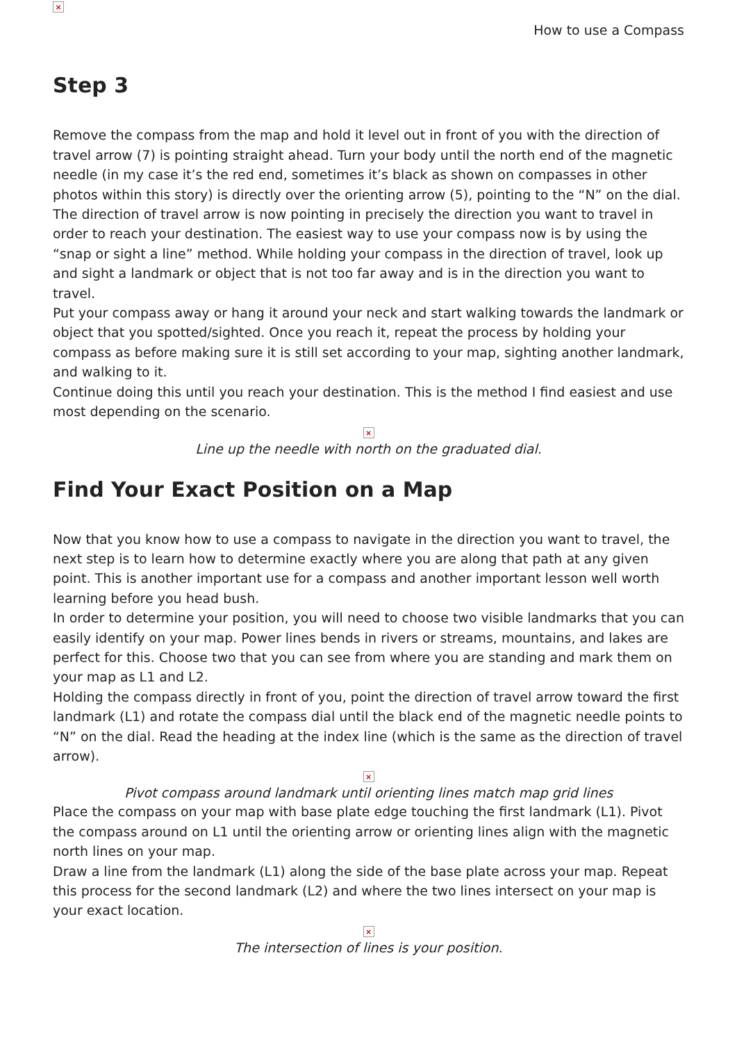×
How to use a Compass
Step 3
Remove the compass from the map and hold it level out in front of you with the direction of travel arrow (7) is pointing straight ahead. Turn your body until the north end of the magnetic needle (in my case it’s the red end, sometimes it’s black as shown on compasses in other photos within this story) is directly over the orienting arrow (5), pointing to the “N” on the dial.
The direction of travel arrow is now pointing in precisely the direction you want to travel in order to reach your destination. The easiest way to use your compass now is by using the “snap or sight a line” method. While holding your compass in the direction of travel, look up and sight a landmark or object that is not too far away and is in the direction you want to travel.
Put your compass away or hang it around your neck and start walking towards the landmark or object that you spotted/sighted. Once you reach it, repeat the process by holding your compass as before making sure it is still set according to your map, sighting another landmark, and walking to it.
Continue doing this until you reach your destination. This is the method I find easiest and use most depending on the scenario.
×
Line up the needle with north on the graduated dial.
Find Your Exact Position on a Map
Now that you know how to use a compass to navigate in the direction you want to travel, the next step is to learn how to determine exactly where you are along that path at any given point. This is another important use for a compass and another important lesson well worth learning before you head bush.
In order to determine your position, you will need to choose two visible landmarks that you can easily identify on your map. Power lines bends in rivers or streams, mountains, and lakes are perfect for this. Choose two that you can see from where you are standing and mark them on your map as L1 and L2.
Holding the compass directly in front of you, point the direction of travel arrow toward the first landmark (L1) and rotate the compass dial until the black end of the magnetic needle points to “N” on the dial. Read the heading at the index line (which is the same as the direction of travel arrow).
×
Pivot compass around landmark until orienting lines match map grid lines
Place the compass on your map with base plate edge touching the first landmark (L1). Pivot the compass around on L1 until the orienting arrow or orienting lines align with the magnetic north lines on your map.
Draw a line from the landmark (L1) along the side of the base plate across your map. Repeat this process for the second landmark (L2) and where the two lines intersect on your map is your exact location.
×
The intersection of lines is your position.